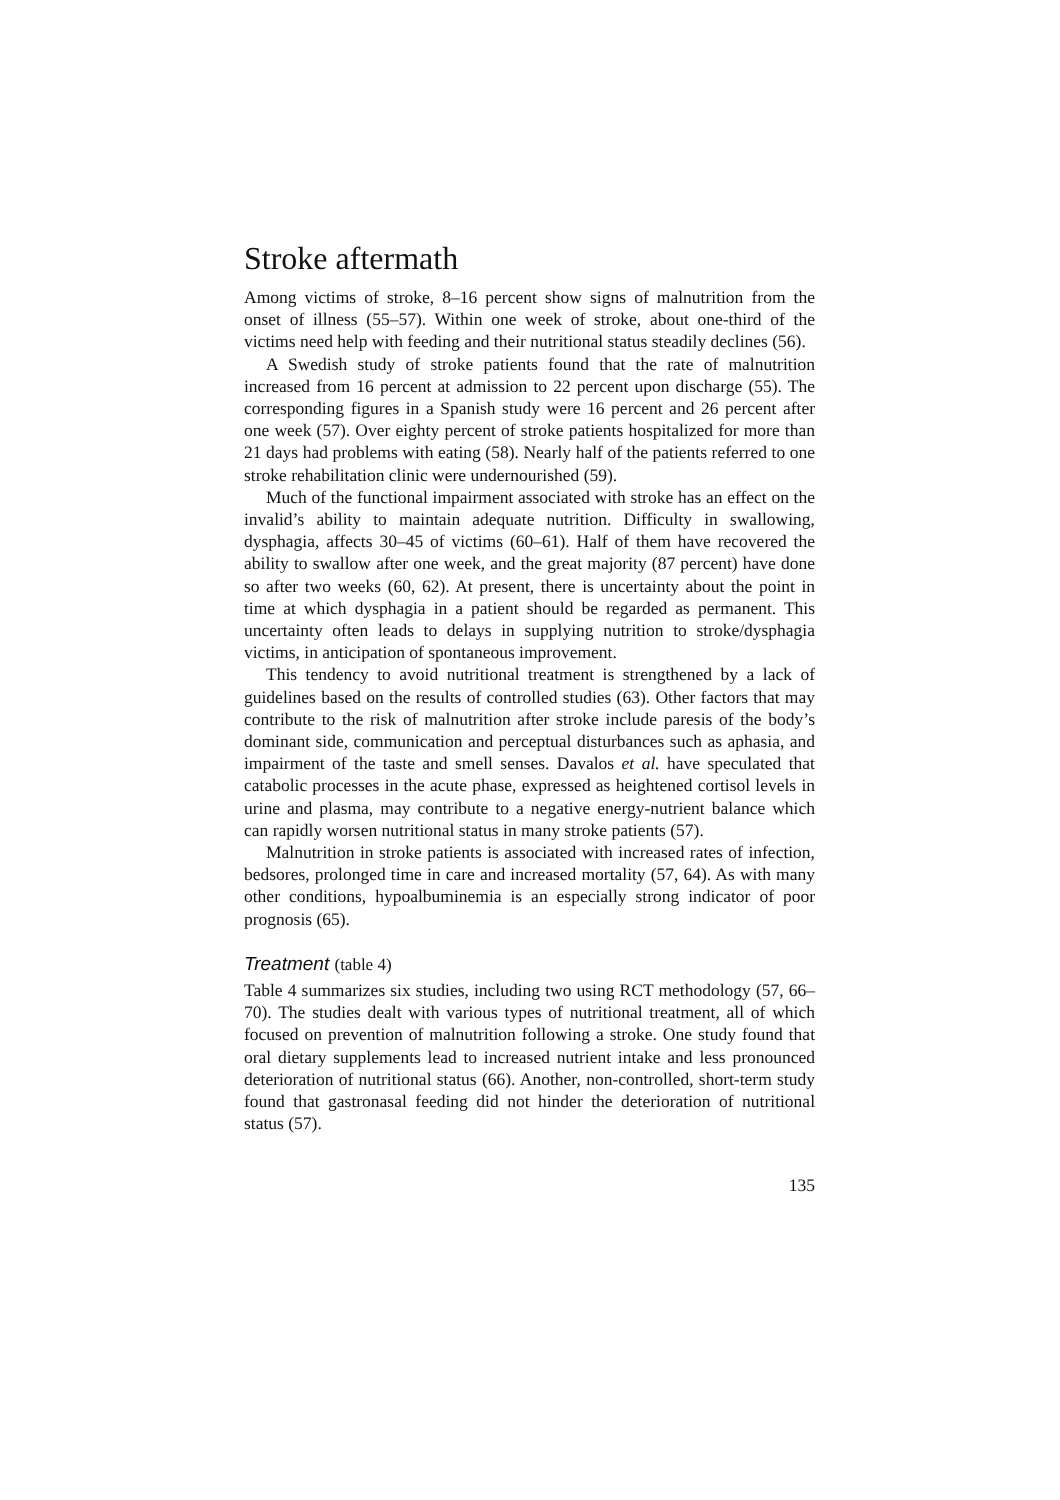Stroke aftermath
Among victims of stroke, 8–16 percent show signs of malnutrition from the onset of illness (55–57). Within one week of stroke, about one-third of the victims need help with feeding and their nutritional status steadily declines (56).
A Swedish study of stroke patients found that the rate of malnutrition increased from 16 percent at admission to 22 percent upon discharge (55). The corresponding figures in a Spanish study were 16 percent and 26 percent after one week (57). Over eighty percent of stroke patients hospitalized for more than 21 days had problems with eating (58). Nearly half of the patients referred to one stroke rehabilitation clinic were undernourished (59).
Much of the functional impairment associated with stroke has an effect on the invalid’s ability to maintain adequate nutrition. Difficulty in swallowing, dysphagia, affects 30–45 of victims (60–61). Half of them have recovered the ability to swallow after one week, and the great majority (87 percent) have done so after two weeks (60, 62). At present, there is uncertainty about the point in time at which dysphagia in a patient should be regarded as permanent. This uncertainty often leads to delays in supplying nutrition to stroke/dysphagia victims, in anticipation of spontaneous improvement.
This tendency to avoid nutritional treatment is strengthened by a lack of guidelines based on the results of controlled studies (63). Other factors that may contribute to the risk of malnutrition after stroke include paresis of the body’s dominant side, communication and perceptual disturbances such as aphasia, and impairment of the taste and smell senses. Davalos et al. have speculated that catabolic processes in the acute phase, expressed as heightened cortisol levels in urine and plasma, may contribute to a negative energy-nutrient balance which can rapidly worsen nutritional status in many stroke patients (57).
Malnutrition in stroke patients is associated with increased rates of infection, bedsores, prolonged time in care and increased mortality (57, 64). As with many other conditions, hypoalbuminemia is an especially strong indicator of poor prognosis (65).
Treatment (table 4)
Table 4 summarizes six studies, including two using RCT methodology (57, 66–70). The studies dealt with various types of nutritional treatment, all of which focused on prevention of malnutrition following a stroke. One study found that oral dietary supplements lead to increased nutrient intake and less pronounced deterioration of nutritional status (66). Another, non-controlled, short-term study found that gastronasal feeding did not hinder the deterioration of nutritional status (57).
135